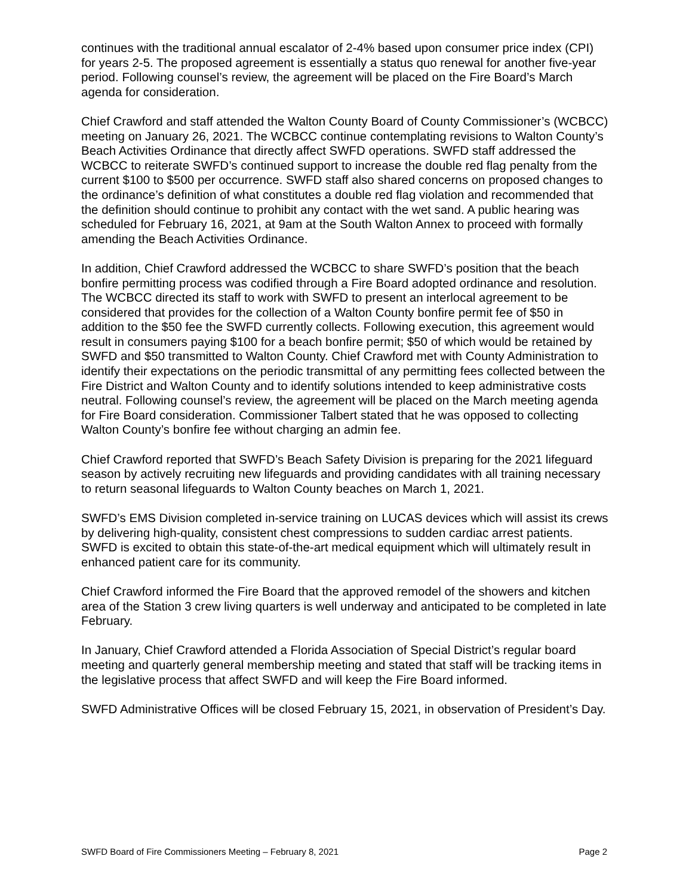continues with the traditional annual escalator of 2-4% based upon consumer price index (CPI) for years 2-5. The proposed agreement is essentially a status quo renewal for another five-year period. Following counsel’s review, the agreement will be placed on the Fire Board’s March agenda for consideration.
Chief Crawford and staff attended the Walton County Board of County Commissioner’s (WCBCC) meeting on January 26, 2021. The WCBCC continue contemplating revisions to Walton County’s Beach Activities Ordinance that directly affect SWFD operations. SWFD staff addressed the WCBCC to reiterate SWFD’s continued support to increase the double red flag penalty from the current $100 to $500 per occurrence. SWFD staff also shared concerns on proposed changes to the ordinance’s definition of what constitutes a double red flag violation and recommended that the definition should continue to prohibit any contact with the wet sand. A public hearing was scheduled for February 16, 2021, at 9am at the South Walton Annex to proceed with formally amending the Beach Activities Ordinance.
In addition, Chief Crawford addressed the WCBCC to share SWFD’s position that the beach bonfire permitting process was codified through a Fire Board adopted ordinance and resolution. The WCBCC directed its staff to work with SWFD to present an interlocal agreement to be considered that provides for the collection of a Walton County bonfire permit fee of $50 in addition to the $50 fee the SWFD currently collects. Following execution, this agreement would result in consumers paying $100 for a beach bonfire permit; $50 of which would be retained by SWFD and $50 transmitted to Walton County. Chief Crawford met with County Administration to identify their expectations on the periodic transmittal of any permitting fees collected between the Fire District and Walton County and to identify solutions intended to keep administrative costs neutral. Following counsel’s review, the agreement will be placed on the March meeting agenda for Fire Board consideration. Commissioner Talbert stated that he was opposed to collecting Walton County’s bonfire fee without charging an admin fee.
Chief Crawford reported that SWFD’s Beach Safety Division is preparing for the 2021 lifeguard season by actively recruiting new lifeguards and providing candidates with all training necessary to return seasonal lifeguards to Walton County beaches on March 1, 2021.
SWFD’s EMS Division completed in-service training on LUCAS devices which will assist its crews by delivering high-quality, consistent chest compressions to sudden cardiac arrest patients. SWFD is excited to obtain this state-of-the-art medical equipment which will ultimately result in enhanced patient care for its community.
Chief Crawford informed the Fire Board that the approved remodel of the showers and kitchen area of the Station 3 crew living quarters is well underway and anticipated to be completed in late February.
In January, Chief Crawford attended a Florida Association of Special District’s regular board meeting and quarterly general membership meeting and stated that staff will be tracking items in the legislative process that affect SWFD and will keep the Fire Board informed.
SWFD Administrative Offices will be closed February 15, 2021, in observation of President’s Day.
SWFD Board of Fire Commissioners Meeting – February 8, 2021 Page 2